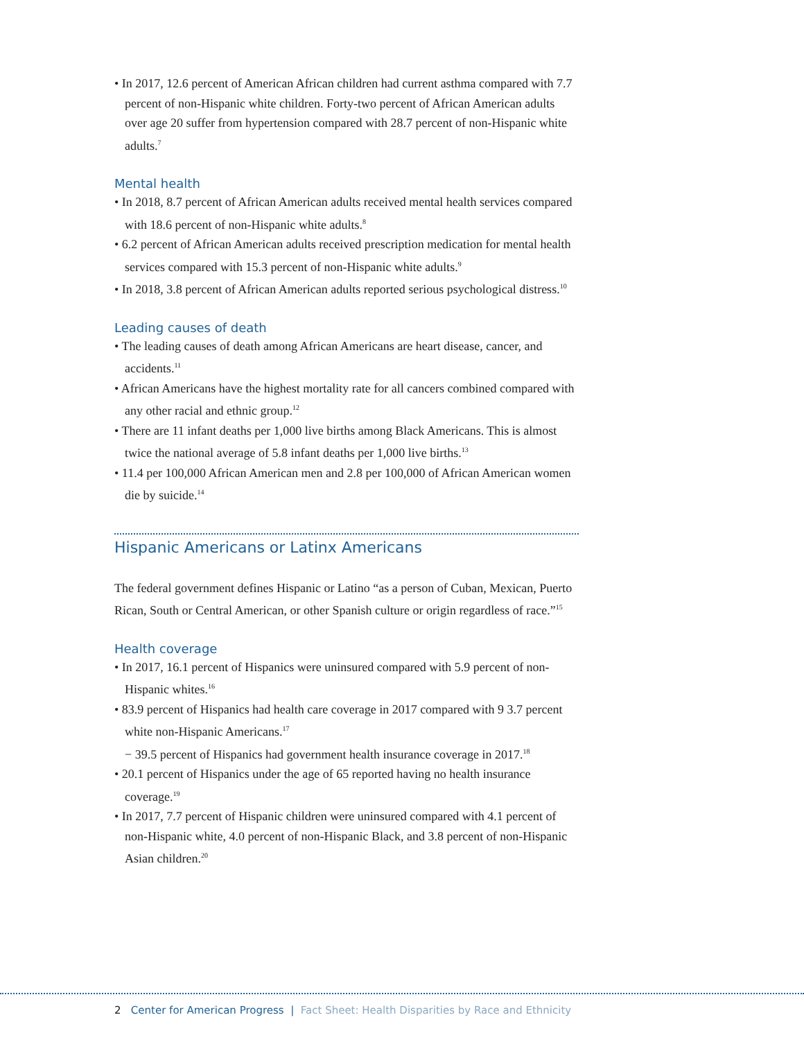• In 2017, 12.6 percent of American African children had current asthma compared with 7.7 percent of non-Hispanic white children. Forty-two percent of African American adults over age 20 suffer from hypertension compared with 28.7 percent of non-Hispanic white adults.<sup>7</sup>
Mental health
• In 2018, 8.7 percent of African American adults received mental health services compared with 18.6 percent of non-Hispanic white adults.<sup>8</sup>
• 6.2 percent of African American adults received prescription medication for mental health services compared with 15.3 percent of non-Hispanic white adults.<sup>9</sup>
• In 2018, 3.8 percent of African American adults reported serious psychological distress.<sup>10</sup>
Leading causes of death
• The leading causes of death among African Americans are heart disease, cancer, and accidents.<sup>11</sup>
• African Americans have the highest mortality rate for all cancers combined compared with any other racial and ethnic group.<sup>12</sup>
• There are 11 infant deaths per 1,000 live births among Black Americans. This is almost twice the national average of 5.8 infant deaths per 1,000 live births.<sup>13</sup>
• 11.4 per 100,000 African American men and 2.8 per 100,000 of African American women die by suicide.<sup>14</sup>
Hispanic Americans or Latinx Americans
The federal government defines Hispanic or Latino “as a person of Cuban, Mexican, Puerto Rican, South or Central American, or other Spanish culture or origin regardless of race.”<sup>15</sup>
Health coverage
• In 2017, 16.1 percent of Hispanics were uninsured compared with 5.9 percent of non-Hispanic whites.<sup>16</sup>
• 83.9 percent of Hispanics had health care coverage in 2017 compared with 9 3.7 percent white non-Hispanic Americans.<sup>17</sup>
− 39.5 percent of Hispanics had government health insurance coverage in 2017.<sup>18</sup>
• 20.1 percent of Hispanics under the age of 65 reported having no health insurance coverage.<sup>19</sup>
• In 2017, 7.7 percent of Hispanic children were uninsured compared with 4.1 percent of non-Hispanic white, 4.0 percent of non-Hispanic Black, and 3.8 percent of non-Hispanic Asian children.<sup>20</sup>
2 Center for American Progress | Fact Sheet: Health Disparities by Race and Ethnicity